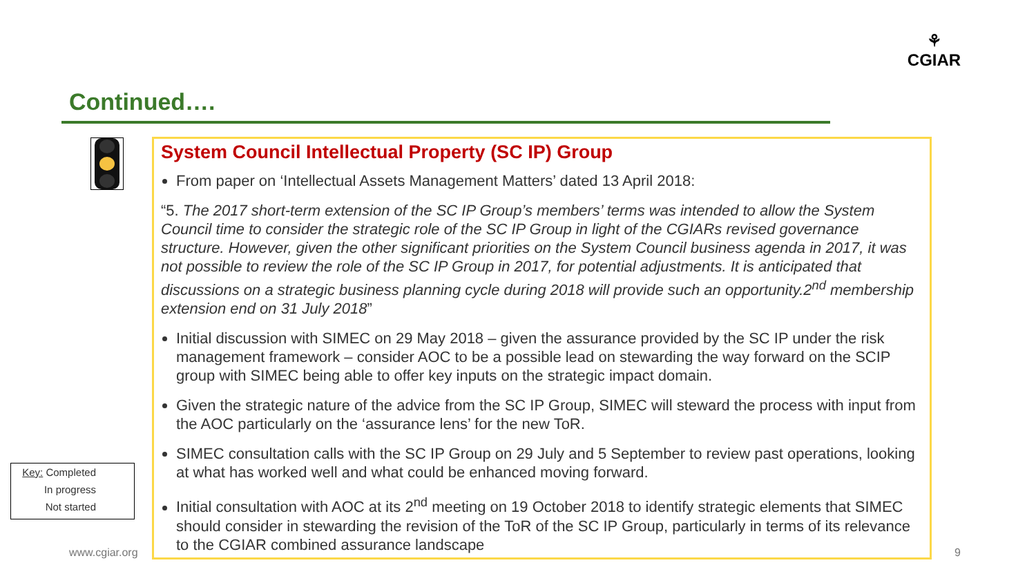Continued….
⚘
CGIAR
System Council Intellectual Property (SC IP) Group
From paper on ‘Intellectual Assets Management Matters’ dated 13 April 2018:
“5. The 2017 short-term extension of the SC IP Group’s members’ terms was intended to allow the System Council time to consider the strategic role of the SC IP Group in light of the CGIARs revised governance structure. However, given the other significant priorities on the System Council business agenda in 2017, it was not possible to review the role of the SC IP Group in 2017, for potential adjustments. It is anticipated that discussions on a strategic business planning cycle during 2018 will provide such an opportunity.2<sup>nd</sup> membership extension end on 31 July 2018”
Initial discussion with SIMEC on 29 May 2018 – given the assurance provided by the SC IP under the risk management framework – consider AOC to be a possible lead on stewarding the way forward on the SCIP group with SIMEC being able to offer key inputs on the strategic impact domain.
Given the strategic nature of the advice from the SC IP Group, SIMEC will steward the process with input from the AOC particularly on the ‘assurance lens’ for the new ToR.
SIMEC consultation calls with the SC IP Group on 29 July and 5 September to review past operations, looking at what has worked well and what could be enhanced moving forward.
Initial consultation with AOC at its 2<sup>nd</sup> meeting on 19 October 2018 to identify strategic elements that SIMEC should consider in stewarding the revision of the ToR of the SC IP Group, particularly in terms of its relevance to the CGIAR combined assurance landscape
Key: Completed
In progress
Not started
www.cgiar.org 9